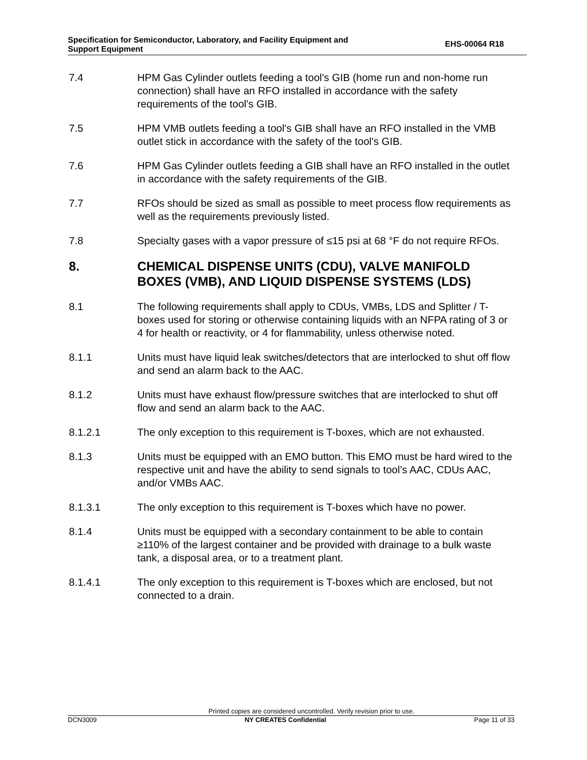Specification for Semiconductor, Laboratory, and Facility Equipment and
Support Equipment
EHS-00064 R18
7.4 HPM Gas Cylinder outlets feeding a tool's GIB (home run and non-home run connection) shall have an RFO installed in accordance with the safety requirements of the tool's GIB.
7.5 HPM VMB outlets feeding a tool's GIB shall have an RFO installed in the VMB outlet stick in accordance with the safety of the tool's GIB.
7.6 HPM Gas Cylinder outlets feeding a GIB shall have an RFO installed in the outlet in accordance with the safety requirements of the GIB.
7.7 RFOs should be sized as small as possible to meet process flow requirements as well as the requirements previously listed.
7.8 Specialty gases with a vapor pressure of ≤15 psi at 68 °F do not require RFOs.
8. CHEMICAL DISPENSE UNITS (CDU), VALVE MANIFOLD BOXES (VMB), AND LIQUID DISPENSE SYSTEMS (LDS)
8.1 The following requirements shall apply to CDUs, VMBs, LDS and Splitter / T-boxes used for storing or otherwise containing liquids with an NFPA rating of 3 or 4 for health or reactivity, or 4 for flammability, unless otherwise noted.
8.1.1 Units must have liquid leak switches/detectors that are interlocked to shut off flow and send an alarm back to the AAC.
8.1.2 Units must have exhaust flow/pressure switches that are interlocked to shut off flow and send an alarm back to the AAC.
8.1.2.1 The only exception to this requirement is T-boxes, which are not exhausted.
8.1.3 Units must be equipped with an EMO button. This EMO must be hard wired to the respective unit and have the ability to send signals to tool’s AAC, CDUs AAC, and/or VMBs AAC.
8.1.3.1 The only exception to this requirement is T-boxes which have no power.
8.1.4 Units must be equipped with a secondary containment to be able to contain ≥110% of the largest container and be provided with drainage to a bulk waste tank, a disposal area, or to a treatment plant.
8.1.4.1 The only exception to this requirement is T-boxes which are enclosed, but not connected to a drain.
Printed copies are considered uncontrolled. Verify revision prior to use.
DCN3009 NY CREATES Confidential Page 11 of 33